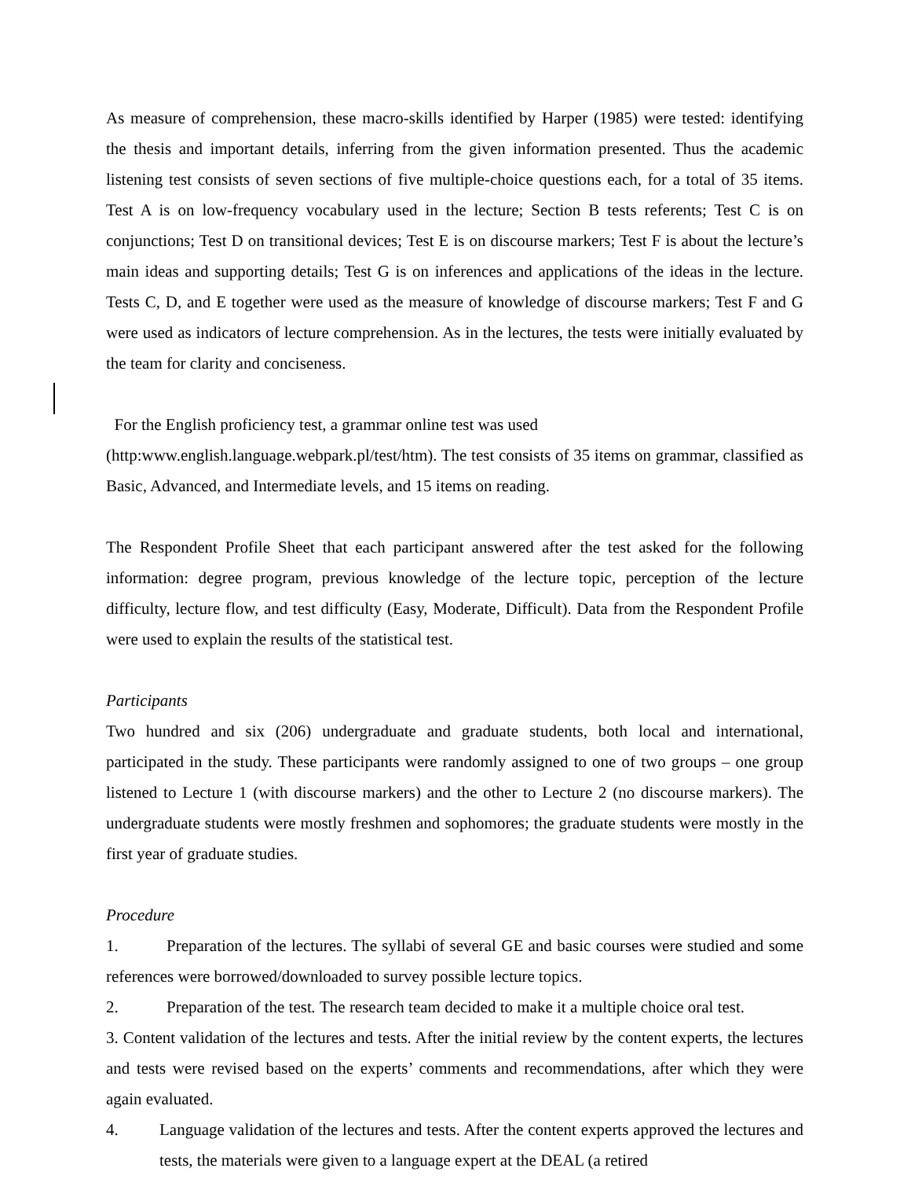As measure of comprehension, these macro-skills identified by Harper (1985) were tested: identifying the thesis and important details, inferring from the given information presented. Thus the academic listening test consists of seven sections of five multiple-choice questions each, for a total of 35 items. Test A is on low-frequency vocabulary used in the lecture; Section B tests referents; Test C is on conjunctions; Test D on transitional devices; Test E is on discourse markers; Test F is about the lecture’s main ideas and supporting details; Test G is on inferences and applications of the ideas in the lecture. Tests C, D, and E together were used as the measure of knowledge of discourse markers; Test F and G were used as indicators of lecture comprehension. As in the lectures, the tests were initially evaluated by the team for clarity and conciseness.
For the English proficiency test, a grammar online test was used
(http:www.english.language.webpark.pl/test/htm). The test consists of 35 items on grammar, classified as Basic, Advanced, and Intermediate levels, and 15 items on reading.
The Respondent Profile Sheet that each participant answered after the test asked for the following information: degree program, previous knowledge of the lecture topic, perception of the lecture difficulty, lecture flow, and test difficulty (Easy, Moderate, Difficult). Data from the Respondent Profile were used to explain the results of the statistical test.
Participants
Two hundred and six (206) undergraduate and graduate students, both local and international, participated in the study. These participants were randomly assigned to one of two groups – one group listened to Lecture 1 (with discourse markers) and the other to Lecture 2 (no discourse markers). The undergraduate students were mostly freshmen and sophomores; the graduate students were mostly in the first year of graduate studies.
Procedure
1. Preparation of the lectures. The syllabi of several GE and basic courses were studied and some references were borrowed/downloaded to survey possible lecture topics.
2. Preparation of the test. The research team decided to make it a multiple choice oral test.
3. Content validation of the lectures and tests. After the initial review by the content experts, the lectures and tests were revised based on the experts’ comments and recommendations, after which they were again evaluated.
4. Language validation of the lectures and tests. After the content experts approved the lectures and tests, the materials were given to a language expert at the DEAL (a retired